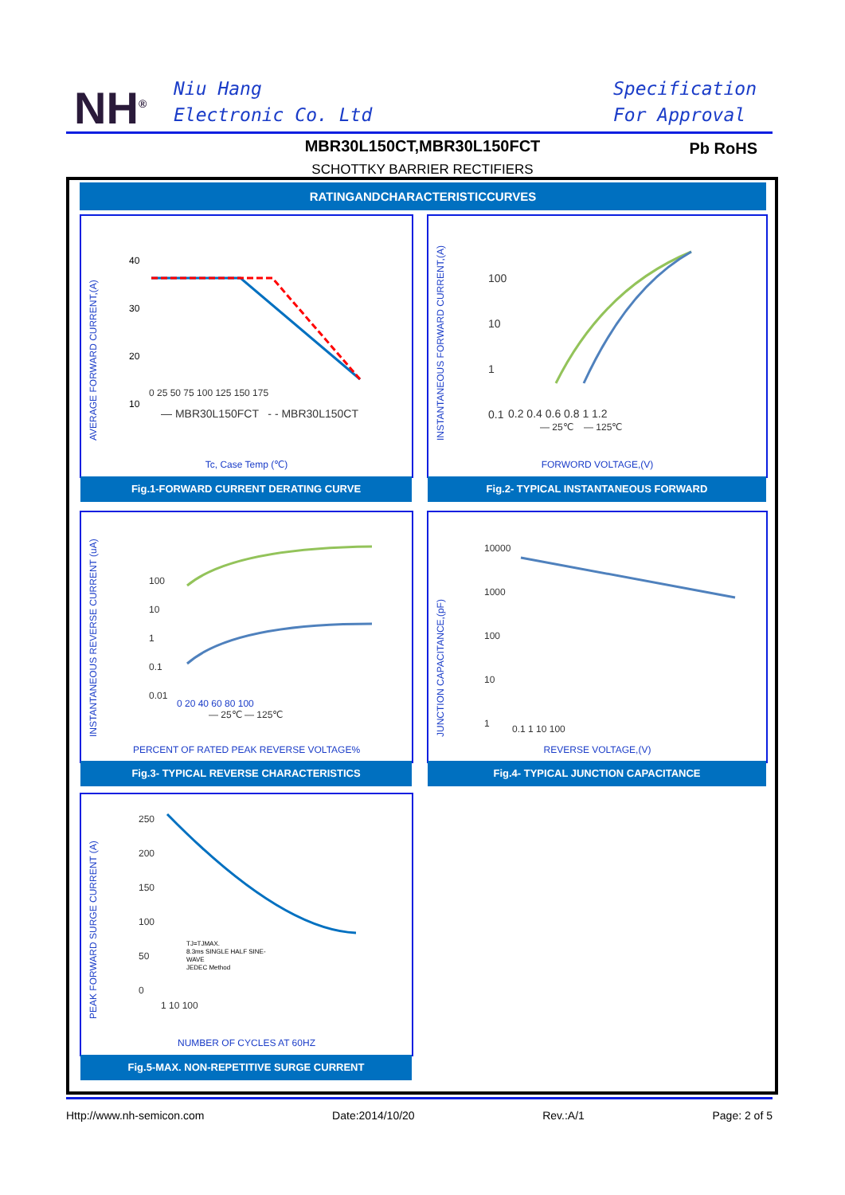NH<sup>®</sup>
Niu Hang
Electronic Co. Ltd
Specification
For Approval
MBR30L150CT,MBR30L150FCT
SCHOTTKY BARRIER RECTIFIERS
Pb RoHS
RATINGANDCHARACTERISTICCURVES
AVERAGE FORWARD CURRENT,(A)
40
30
20
10
0 25 50 75 100 125 150 175
— MBR30L150FCT - - MBR30L150CT
Tc, Case Temp (℃)
Fig.1-FORWARD CURRENT DERATING CURVE
INSTANTANEOUS FORWARD CURRENT,(A)
100
10
1
0.1
0.2 0.4 0.6 0.8 1 1.2
— 25℃ — 125℃
FORWORD VOLTAGE,(V)
Fig.2- TYPICAL INSTANTANEOUS FORWARD
INSTANTANEOUS REVERSE CURRENT (uA)
100
10
1
0.1
0.01
0 20 40 60 80 100
— 25℃ — 125℃
PERCENT OF RATED PEAK REVERSE VOLTAGE%
Fig.3- TYPICAL REVERSE CHARACTERISTICS
JUNCTION CAPACITANCE,(pF)
10000
1000
100
10
1
0.1 1 10 100
REVERSE VOLTAGE,(V)
Fig.4- TYPICAL JUNCTION CAPACITANCE
PEAK FORWARD SURGE CURRENT (A)
250
200
150
100
50
0
TJ=TJMAX.
8.3ms SINGLE HALF SINE-
WAVE
JEDEC Method
1 10 100
NUMBER OF CYCLES AT 60HZ
Fig.5-MAX. NON-REPETITIVE SURGE CURRENT
Http://www.nh-semicon.com Date:2014/10/20 Rev.:A/1 Page: 2 of 5